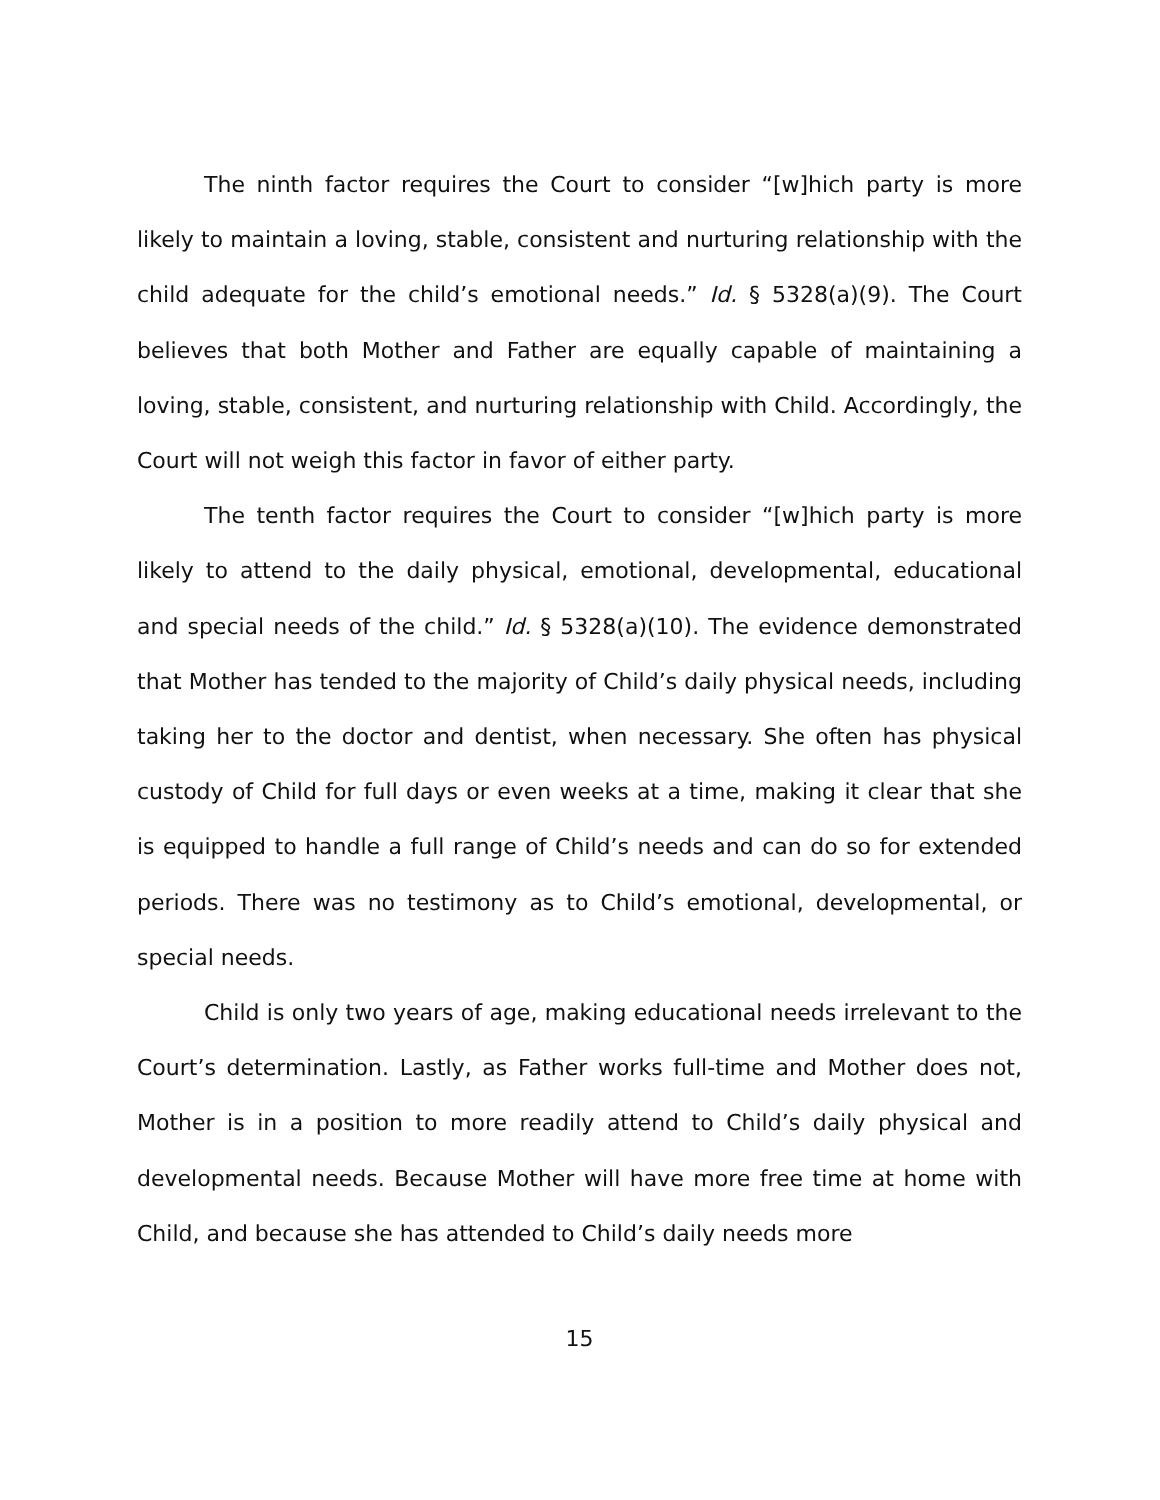The ninth factor requires the Court to consider “[w]hich party is more likely to maintain a loving, stable, consistent and nurturing relationship with the child adequate for the child’s emotional needs.” Id. § 5328(a)(9). The Court believes that both Mother and Father are equally capable of maintaining a loving, stable, consistent, and nurturing relationship with Child. Accordingly, the Court will not weigh this factor in favor of either party.
The tenth factor requires the Court to consider “[w]hich party is more likely to attend to the daily physical, emotional, developmental, educational and special needs of the child.” Id. § 5328(a)(10). The evidence demonstrated that Mother has tended to the majority of Child’s daily physical needs, including taking her to the doctor and dentist, when necessary. She often has physical custody of Child for full days or even weeks at a time, making it clear that she is equipped to handle a full range of Child’s needs and can do so for extended periods. There was no testimony as to Child’s emotional, developmental, or special needs.
Child is only two years of age, making educational needs irrelevant to the Court’s determination. Lastly, as Father works full-time and Mother does not, Mother is in a position to more readily attend to Child’s daily physical and developmental needs. Because Mother will have more free time at home with Child, and because she has attended to Child’s daily needs more
15